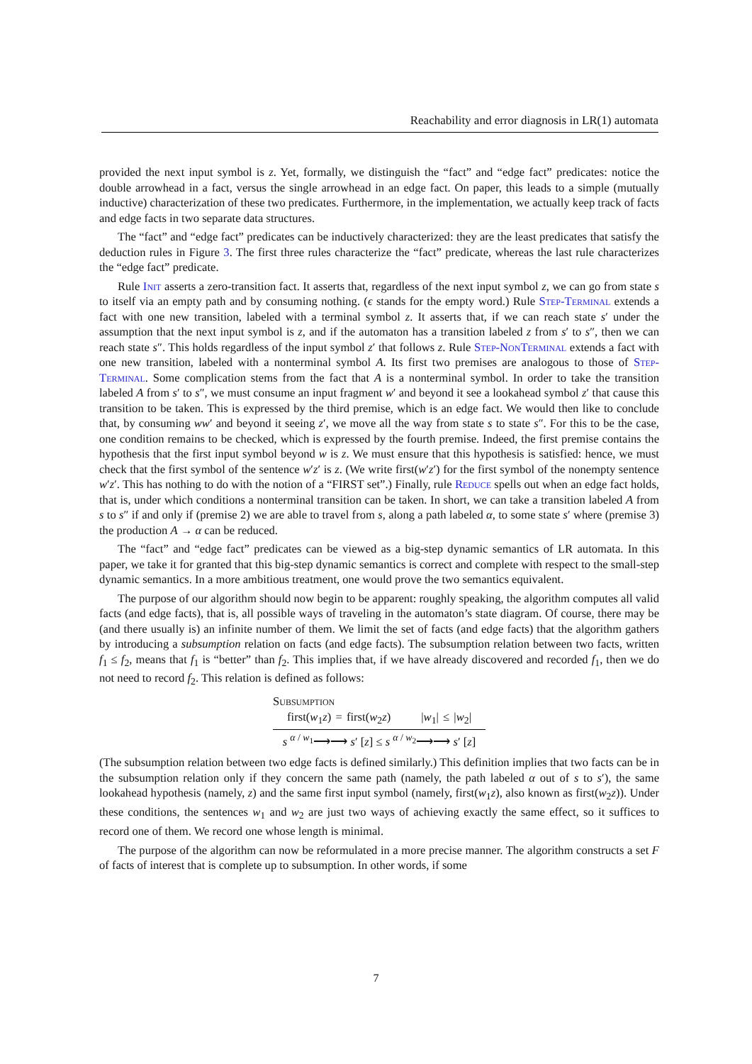Reachability and error diagnosis in LR(1) automata
provided the next input symbol is z. Yet, formally, we distinguish the “fact” and “edge fact” predicates: notice the double arrowhead in a fact, versus the single arrowhead in an edge fact. On paper, this leads to a simple (mutually inductive) characterization of these two predicates. Furthermore, in the implementation, we actually keep track of facts and edge facts in two separate data structures.
The “fact” and “edge fact” predicates can be inductively characterized: they are the least predicates that satisfy the deduction rules in Figure 3. The first three rules characterize the “fact” predicate, whereas the last rule characterizes the “edge fact” predicate.
Rule Init asserts a zero-transition fact. It asserts that, regardless of the next input symbol z, we can go from state s to itself via an empty path and by consuming nothing. (ϵ stands for the empty word.) Rule Step-Terminal extends a fact with one new transition, labeled with a terminal symbol z. It asserts that, if we can reach state s′ under the assumption that the next input symbol is z, and if the automaton has a transition labeled z from s′ to s″, then we can reach state s″. This holds regardless of the input symbol z′ that follows z. Rule Step-NonTerminal extends a fact with one new transition, labeled with a nonterminal symbol A. Its first two premises are analogous to those of Step-Terminal. Some complication stems from the fact that A is a nonterminal symbol. In order to take the transition labeled A from s′ to s″, we must consume an input fragment w′ and beyond it see a lookahead symbol z′ that cause this transition to be taken. This is expressed by the third premise, which is an edge fact. We would then like to conclude that, by consuming ww′ and beyond it seeing z′, we move all the way from state s to state s″. For this to be the case, one condition remains to be checked, which is expressed by the fourth premise. Indeed, the first premise contains the hypothesis that the first input symbol beyond w is z. We must ensure that this hypothesis is satisfied: hence, we must check that the first symbol of the sentence w′z′ is z. (We write first(w′z′) for the first symbol of the nonempty sentence w′z′. This has nothing to do with the notion of a “FIRST set”.) Finally, rule Reduce spells out when an edge fact holds, that is, under which conditions a nonterminal transition can be taken. In short, we can take a transition labeled A from s to s″ if and only if (premise 2) we are able to travel from s, along a path labeled α, to some state s′ where (premise 3) the production A → α can be reduced.
The “fact” and “edge fact” predicates can be viewed as a big-step dynamic semantics of LR automata. In this paper, we take it for granted that this big-step dynamic semantics is correct and complete with respect to the small-step dynamic semantics. In a more ambitious treatment, one would prove the two semantics equivalent.
The purpose of our algorithm should now begin to be apparent: roughly speaking, the algorithm computes all valid facts (and edge facts), that is, all possible ways of traveling in the automaton’s state diagram. Of course, there may be (and there usually is) an infinite number of them. We limit the set of facts (and edge facts) that the algorithm gathers by introducing a subsumption relation on facts (and edge facts). The subsumption relation between two facts, written f<sub>1</sub> ≤ f<sub>2</sub>, means that f<sub>1</sub> is “better” than f<sub>2</sub>. This implies that, if we have already discovered and recorded f<sub>1</sub>, then we do not need to record f<sub>2</sub>. This relation is defined as follows:
Subsumption
first(w<sub>1</sub>z) = first(w<sub>2</sub>z) |w<sub>1</sub>| ≤ |w<sub>2</sub>|
s <sup>α / w<sub>1</sub></sup>⟶⟶ s′ [z] ≤ s <sup>α / w<sub>2</sub></sup>⟶⟶ s′ [z]
(The subsumption relation between two edge facts is defined similarly.) This definition implies that two facts can be in the subsumption relation only if they concern the same path (namely, the path labeled α out of s to s′), the same lookahead hypothesis (namely, z) and the same first input symbol (namely, first(w<sub>1</sub>z), also known as first(w<sub>2</sub>z)). Under these conditions, the sentences w<sub>1</sub> and w<sub>2</sub> are just two ways of achieving exactly the same effect, so it suffices to record one of them. We record one whose length is minimal.
The purpose of the algorithm can now be reformulated in a more precise manner. The algorithm constructs a set F of facts of interest that is complete up to subsumption. In other words, if some
7